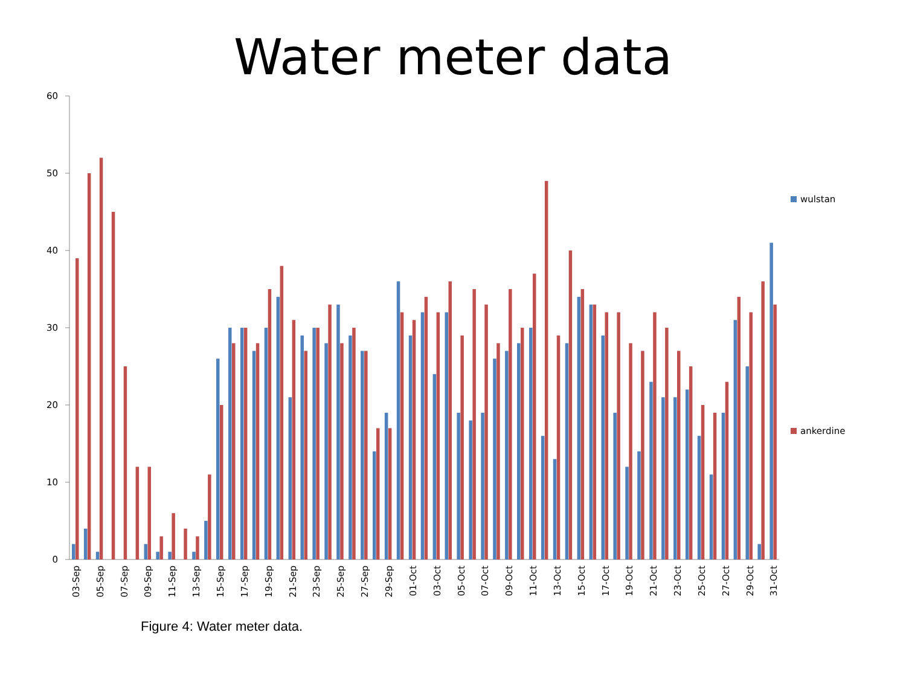Water meter data
0
10
20
30
40
50
60
03-Sep
05-Sep
07-Sep
09-Sep
11-Sep
13-Sep
15-Sep
17-Sep
19-Sep
21-Sep
23-Sep
25-Sep
27-Sep
29-Sep
01-Oct
03-Oct
05-Oct
07-Oct
09-Oct
11-Oct
13-Oct
15-Oct
17-Oct
19-Oct
21-Oct
23-Oct
25-Oct
27-Oct
29-Oct
31-Oct
wulstan
ankerdine
Figure 4: Water meter data.